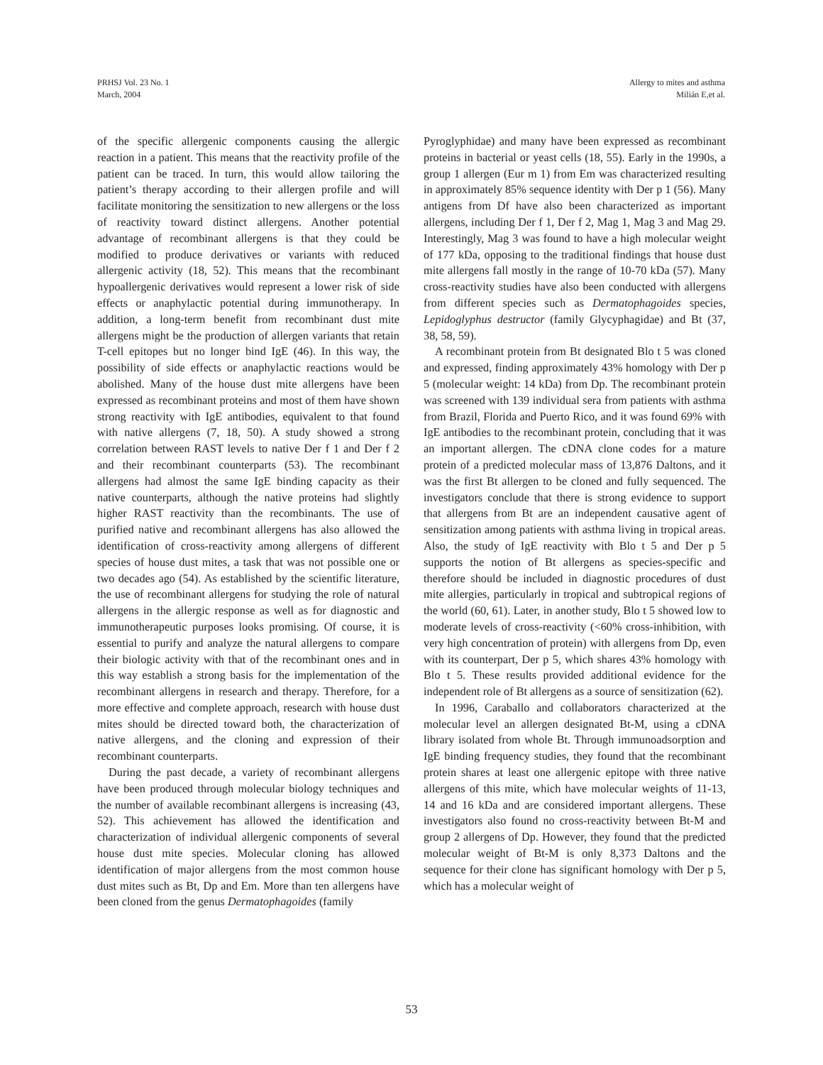PRHSJ Vol. 23 No. 1
March, 2004
Allergy to mites and asthma
Milián E,et al.
of the specific allergenic components causing the allergic reaction in a patient. This means that the reactivity profile of the patient can be traced. In turn, this would allow tailoring the patient’s therapy according to their allergen profile and will facilitate monitoring the sensitization to new allergens or the loss of reactivity toward distinct allergens. Another potential advantage of recombinant allergens is that they could be modified to produce derivatives or variants with reduced allergenic activity (18, 52). This means that the recombinant hypoallergenic derivatives would represent a lower risk of side effects or anaphylactic potential during immunotherapy. In addition, a long-term benefit from recombinant dust mite allergens might be the production of allergen variants that retain T-cell epitopes but no longer bind IgE (46). In this way, the possibility of side effects or anaphylactic reactions would be abolished. Many of the house dust mite allergens have been expressed as recombinant proteins and most of them have shown strong reactivity with IgE antibodies, equivalent to that found with native allergens (7, 18, 50). A study showed a strong correlation between RAST levels to native Der f 1 and Der f 2 and their recombinant counterparts (53). The recombinant allergens had almost the same IgE binding capacity as their native counterparts, although the native proteins had slightly higher RAST reactivity than the recombinants. The use of purified native and recombinant allergens has also allowed the identification of cross-reactivity among allergens of different species of house dust mites, a task that was not possible one or two decades ago (54). As established by the scientific literature, the use of recombinant allergens for studying the role of natural allergens in the allergic response as well as for diagnostic and immunotherapeutic purposes looks promising. Of course, it is essential to purify and analyze the natural allergens to compare their biologic activity with that of the recombinant ones and in this way establish a strong basis for the implementation of the recombinant allergens in research and therapy. Therefore, for a more effective and complete approach, research with house dust mites should be directed toward both, the characterization of native allergens, and the cloning and expression of their recombinant counterparts.
During the past decade, a variety of recombinant allergens have been produced through molecular biology techniques and the number of available recombinant allergens is increasing (43, 52). This achievement has allowed the identification and characterization of individual allergenic components of several house dust mite species. Molecular cloning has allowed identification of major allergens from the most common house dust mites such as Bt, Dp and Em. More than ten allergens have been cloned from the genus Dermatophagoides (family
Pyroglyphidae) and many have been expressed as recombinant proteins in bacterial or yeast cells (18, 55). Early in the 1990s, a group 1 allergen (Eur m 1) from Em was characterized resulting in approximately 85% sequence identity with Der p 1 (56). Many antigens from Df have also been characterized as important allergens, including Der f 1, Der f 2, Mag 1, Mag 3 and Mag 29. Interestingly, Mag 3 was found to have a high molecular weight of 177 kDa, opposing to the traditional findings that house dust mite allergens fall mostly in the range of 10-70 kDa (57). Many cross-reactivity studies have also been conducted with allergens from different species such as Dermatophagoides species, Lepidoglyphus destructor (family Glycyphagidae) and Bt (37, 38, 58, 59).
A recombinant protein from Bt designated Blo t 5 was cloned and expressed, finding approximately 43% homology with Der p 5 (molecular weight: 14 kDa) from Dp. The recombinant protein was screened with 139 individual sera from patients with asthma from Brazil, Florida and Puerto Rico, and it was found 69% with IgE antibodies to the recombinant protein, concluding that it was an important allergen. The cDNA clone codes for a mature protein of a predicted molecular mass of 13,876 Daltons, and it was the first Bt allergen to be cloned and fully sequenced. The investigators conclude that there is strong evidence to support that allergens from Bt are an independent causative agent of sensitization among patients with asthma living in tropical areas. Also, the study of IgE reactivity with Blo t 5 and Der p 5 supports the notion of Bt allergens as species-specific and therefore should be included in diagnostic procedures of dust mite allergies, particularly in tropical and subtropical regions of the world (60, 61). Later, in another study, Blo t 5 showed low to moderate levels of cross-reactivity (<60% cross-inhibition, with very high concentration of protein) with allergens from Dp, even with its counterpart, Der p 5, which shares 43% homology with Blo t 5. These results provided additional evidence for the independent role of Bt allergens as a source of sensitization (62).
In 1996, Caraballo and collaborators characterized at the molecular level an allergen designated Bt-M, using a cDNA library isolated from whole Bt. Through immunoadsorption and IgE binding frequency studies, they found that the recombinant protein shares at least one allergenic epitope with three native allergens of this mite, which have molecular weights of 11-13, 14 and 16 kDa and are considered important allergens. These investigators also found no cross-reactivity between Bt-M and group 2 allergens of Dp. However, they found that the predicted molecular weight of Bt-M is only 8,373 Daltons and the sequence for their clone has significant homology with Der p 5, which has a molecular weight of
53